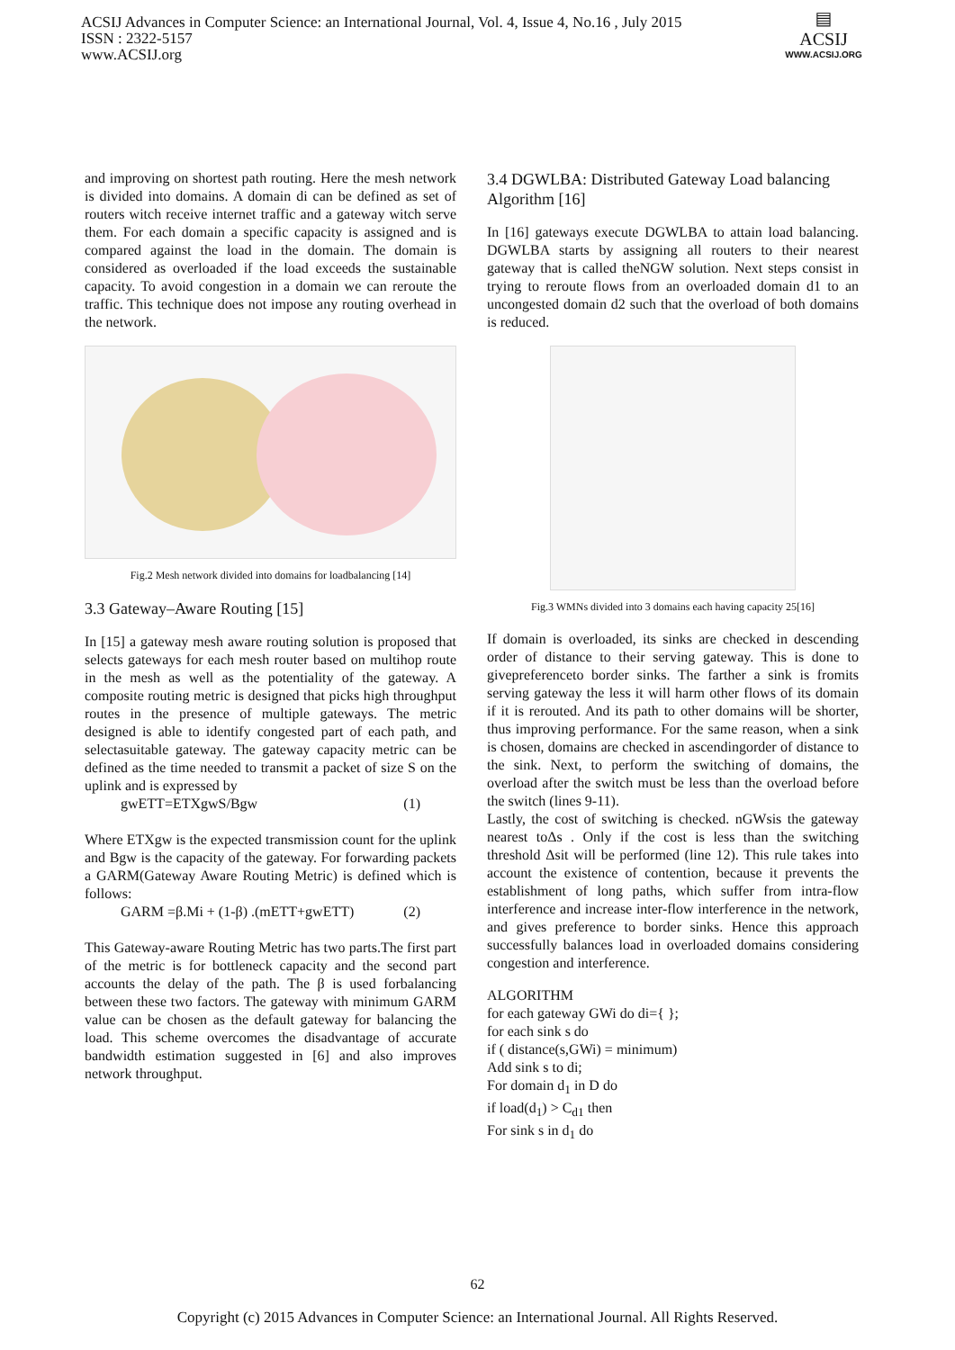ACSIJ Advances in Computer Science: an International Journal, Vol. 4, Issue 4, No.16 , July 2015
ISSN : 2322-5157
www.ACSIJ.org
▤
ACSIJ
WWW.ACSIJ.ORG
and improving on shortest path routing. Here the mesh network is divided into domains. A domain di can be defined as set of routers witch receive internet traffic and a gateway witch serve them. For each domain a specific capacity is assigned and is compared against the load in the domain. The domain is considered as overloaded if the load exceeds the sustainable capacity. To avoid congestion in a domain we can reroute the traffic. This technique does not impose any routing overhead in the network.
Fig.2 Mesh network divided into domains for loadbalancing [14]
3.3 Gateway–Aware Routing [15]
In [15] a gateway mesh aware routing solution is proposed that selects gateways for each mesh router based on multihop route in the mesh as well as the potentiality of the gateway. A composite routing metric is designed that picks high throughput routes in the presence of multiple gateways. The metric designed is able to identify congested part of each path, and selectasuitable gateway. The gateway capacity metric can be defined as the time needed to transmit a packet of size S on the uplink and is expressed by
gwETT=ETXgwS/Bgw (1)
Where ETXgw is the expected transmission count for the uplink and Bgw is the capacity of the gateway. For forwarding packets a GARM(Gateway Aware Routing Metric) is defined which is follows:
GARM =β.Mi + (1-β) .(mETT+gwETT) (2)
This Gateway-aware Routing Metric has two parts.The first part of the metric is for bottleneck capacity and the second part accounts the delay of the path. The β is used forbalancing between these two factors. The gateway with minimum GARM value can be chosen as the default gateway for balancing the load. This scheme overcomes the disadvantage of accurate bandwidth estimation suggested in [6] and also improves network throughput.
3.4 DGWLBA: Distributed Gateway Load balancing Algorithm [16]
In [16] gateways execute DGWLBA to attain load balancing. DGWLBA starts by assigning all routers to their nearest gateway that is called theNGW solution. Next steps consist in trying to reroute flows from an overloaded domain d1 to an uncongested domain d2 such that the overload of both domains is reduced.
Fig.3 WMNs divided into 3 domains each having capacity 25[16]
If domain is overloaded, its sinks are checked in descending order of distance to their serving gateway. This is done to givepreferenceto border sinks. The farther a sink is fromits serving gateway the less it will harm other flows of its domain if it is rerouted. And its path to other domains will be shorter, thus improving performance. For the same reason, when a sink is chosen, domains are checked in ascendingorder of distance to the sink. Next, to perform the switching of domains, the overload after the switch must be less than the overload before the switch (lines 9-11).
Lastly, the cost of switching is checked. nGWsis the gateway nearest toΔs . Only if the cost is less than the switching threshold Δsit will be performed (line 12). This rule takes into account the existence of contention, because it prevents the establishment of long paths, which suffer from intra-flow interference and increase inter-flow interference in the network, and gives preference to border sinks. Hence this approach successfully balances load in overloaded domains considering congestion and interference.
ALGORITHM
for each gateway GWi do di={ };
for each sink s do
if ( distance(s,GWi) = minimum)
Add sink s to di;
For domain d<sub>1</sub> in D do
if load(d<sub>1</sub>) > C<sub>d1</sub> then
For sink s in d<sub>1</sub> do
62
Copyright (c) 2015 Advances in Computer Science: an International Journal. All Rights Reserved.